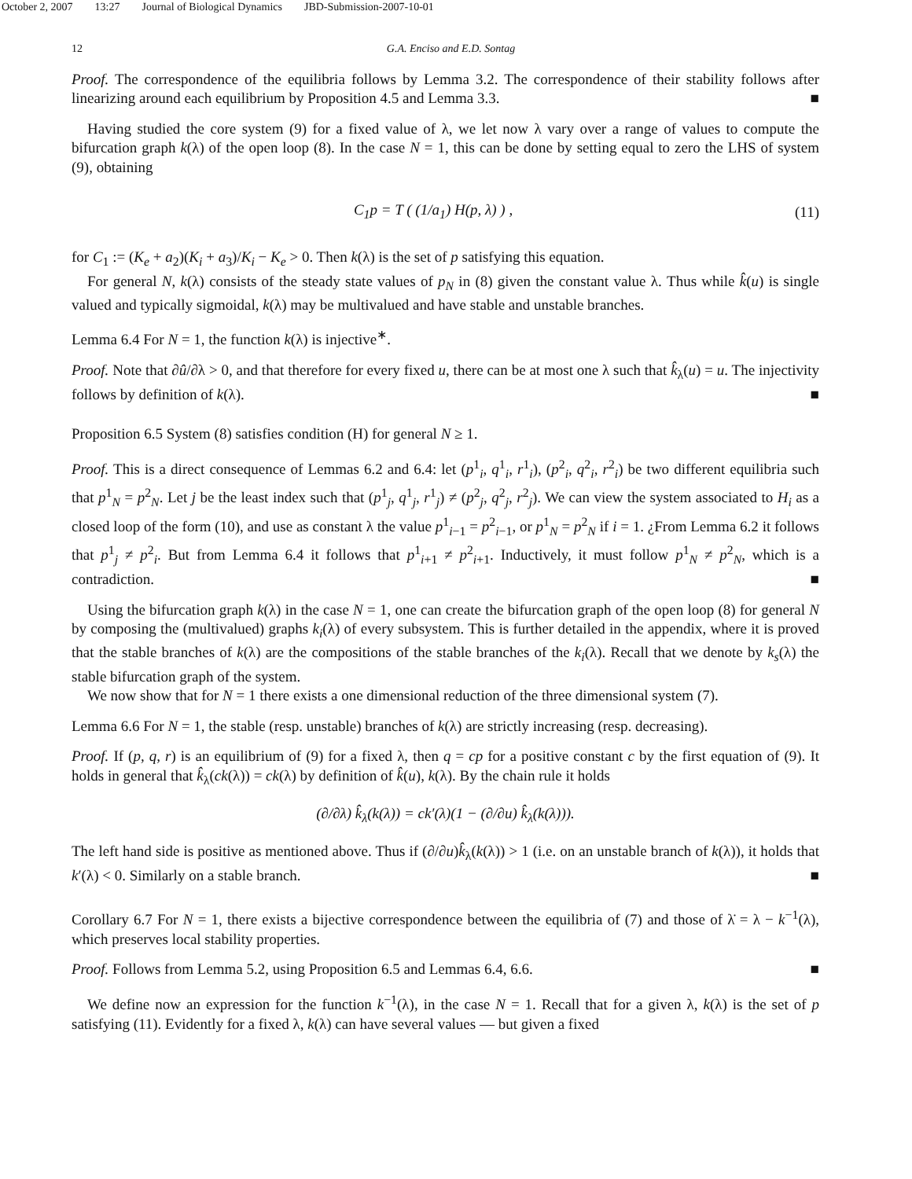October 2, 2007 13:27 Journal of Biological Dynamics JBD-Submission-2007-10-01
12 G.A. Enciso and E.D. Sontag
Proof. The correspondence of the equilibria follows by Lemma 3.2. The correspondence of their stability follows after linearizing around each equilibrium by Proposition 4.5 and Lemma 3.3. ■
Having studied the core system (9) for a fixed value of λ, we let now λ vary over a range of values to compute the bifurcation graph k(λ) of the open loop (8). In the case N = 1, this can be done by setting equal to zero the LHS of system (9), obtaining
C<sub>1</sub>p = T ( (1/a<sub>1</sub>) H(p, λ) ) , (11)
for C<sub>1</sub> := (K<sub>e</sub> + a<sub>2</sub>)(K<sub>i</sub> + a<sub>3</sub>)/K<sub>i</sub> − K<sub>e</sub> > 0. Then k(λ) is the set of p satisfying this equation.
For general N, k(λ) consists of the steady state values of p<sub>N</sub> in (8) given the constant value λ. Thus while k̂(u) is single valued and typically sigmoidal, k(λ) may be multivalued and have stable and unstable branches.
Lemma 6.4 For N = 1, the function k(λ) is injective<sup>∗</sup>.
Proof. Note that ∂û/∂λ > 0, and that therefore for every fixed u, there can be at most one λ such that k̂<sub>λ</sub>(u) = u. The injectivity follows by definition of k(λ). ■
Proposition 6.5 System (8) satisfies condition (H) for general N ≥ 1.
Proof. This is a direct consequence of Lemmas 6.2 and 6.4: let (p<sup>1</sup><sub>i</sub>, q<sup>1</sup><sub>i</sub>, r<sup>1</sup><sub>i</sub>), (p<sup>2</sup><sub>i</sub>, q<sup>2</sup><sub>i</sub>, r<sup>2</sup><sub>i</sub>) be two different equilibria such that p<sup>1</sup><sub>N</sub> = p<sup>2</sup><sub>N</sub>. Let j be the least index such that (p<sup>1</sup><sub>j</sub>, q<sup>1</sup><sub>j</sub>, r<sup>1</sup><sub>j</sub>) ≠ (p<sup>2</sup><sub>j</sub>, q<sup>2</sup><sub>j</sub>, r<sup>2</sup><sub>j</sub>). We can view the system associated to H<sub>i</sub> as a closed loop of the form (10), and use as constant λ the value p<sup>1</sup><sub>i−1</sub> = p<sup>2</sup><sub>i−1</sub>, or p<sup>1</sup><sub>N</sub> = p<sup>2</sup><sub>N</sub> if i = 1. ¿From Lemma 6.2 it follows that p<sup>1</sup><sub>j</sub> ≠ p<sup>2</sup><sub>i</sub>. But from Lemma 6.4 it follows that p<sup>1</sup><sub>i+1</sub> ≠ p<sup>2</sup><sub>i+1</sub>. Inductively, it must follow p<sup>1</sup><sub>N</sub> ≠ p<sup>2</sup><sub>N</sub>, which is a contradiction. ■
Using the bifurcation graph k(λ) in the case N = 1, one can create the bifurcation graph of the open loop (8) for general N by composing the (multivalued) graphs k<sub>i</sub>(λ) of every subsystem. This is further detailed in the appendix, where it is proved that the stable branches of k(λ) are the compositions of the stable branches of the k<sub>i</sub>(λ). Recall that we denote by k<sub>s</sub>(λ) the stable bifurcation graph of the system.
We now show that for N = 1 there exists a one dimensional reduction of the three dimensional system (7).
Lemma 6.6 For N = 1, the stable (resp. unstable) branches of k(λ) are strictly increasing (resp. decreasing).
Proof. If (p, q, r) is an equilibrium of (9) for a fixed λ, then q = cp for a positive constant c by the first equation of (9). It holds in general that k̂<sub>λ</sub>(ck(λ)) = ck(λ) by definition of k̂(u), k(λ). By the chain rule it holds
(∂/∂λ) k̂<sub>λ</sub>(k(λ)) = ck′(λ)(1 − (∂/∂u) k̂<sub>λ</sub>(k(λ))).
The left hand side is positive as mentioned above. Thus if (∂/∂u)k̂<sub>λ</sub>(k(λ)) > 1 (i.e. on an unstable branch of k(λ)), it holds that k′(λ) < 0. Similarly on a stable branch. ■
Corollary 6.7 For N = 1, there exists a bijective correspondence between the equilibria of (7) and those of λ̇ = λ − k<sup>−1</sup>(λ), which preserves local stability properties.
Proof. Follows from Lemma 5.2, using Proposition 6.5 and Lemmas 6.4, 6.6. ■
We define now an expression for the function k<sup>−1</sup>(λ), in the case N = 1. Recall that for a given λ, k(λ) is the set of p satisfying (11). Evidently for a fixed λ, k(λ) can have several values — but given a fixed